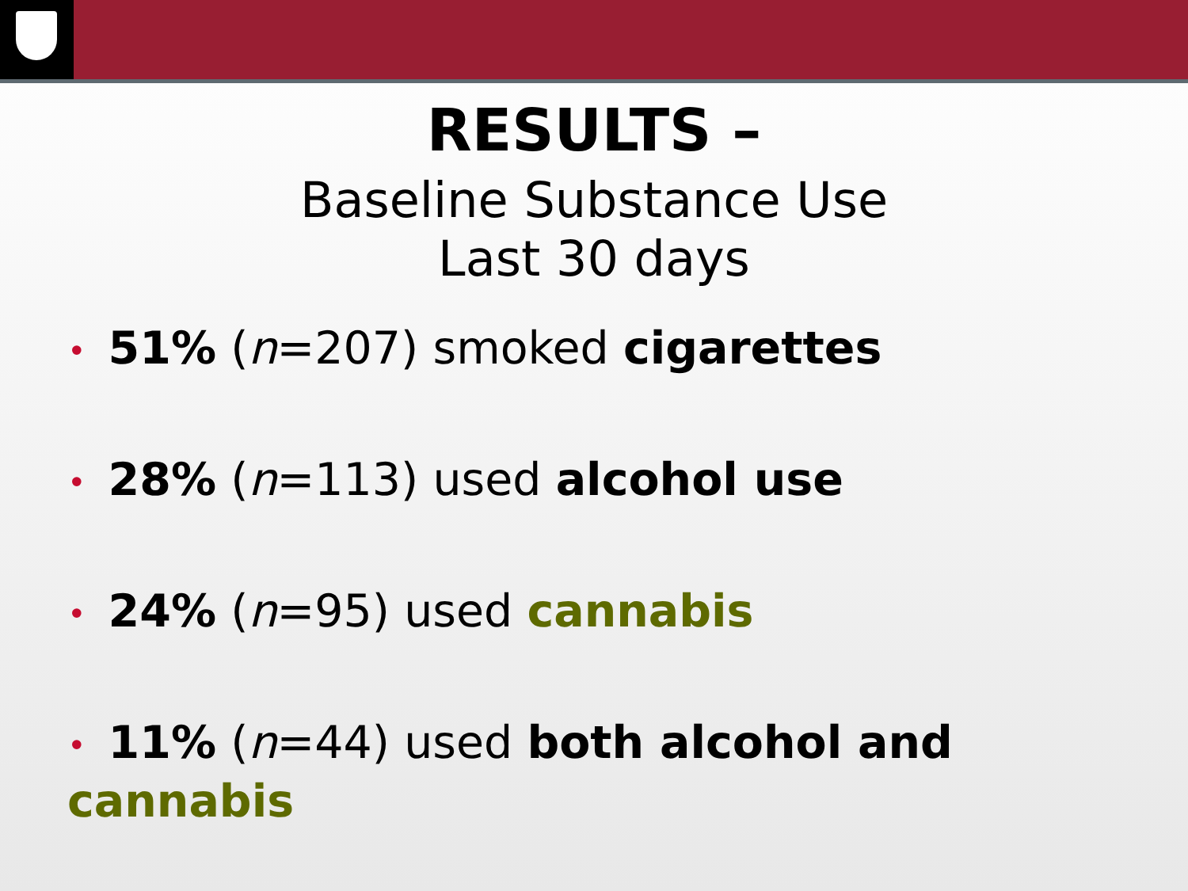RESULTS –
Baseline Substance Use
Last 30 days
• 51% (n=207) smoked cigarettes
• 28% (n=113) used alcohol use
• 24% (n=95) used cannabis
• 11% (n=44) used both alcohol and cannabis